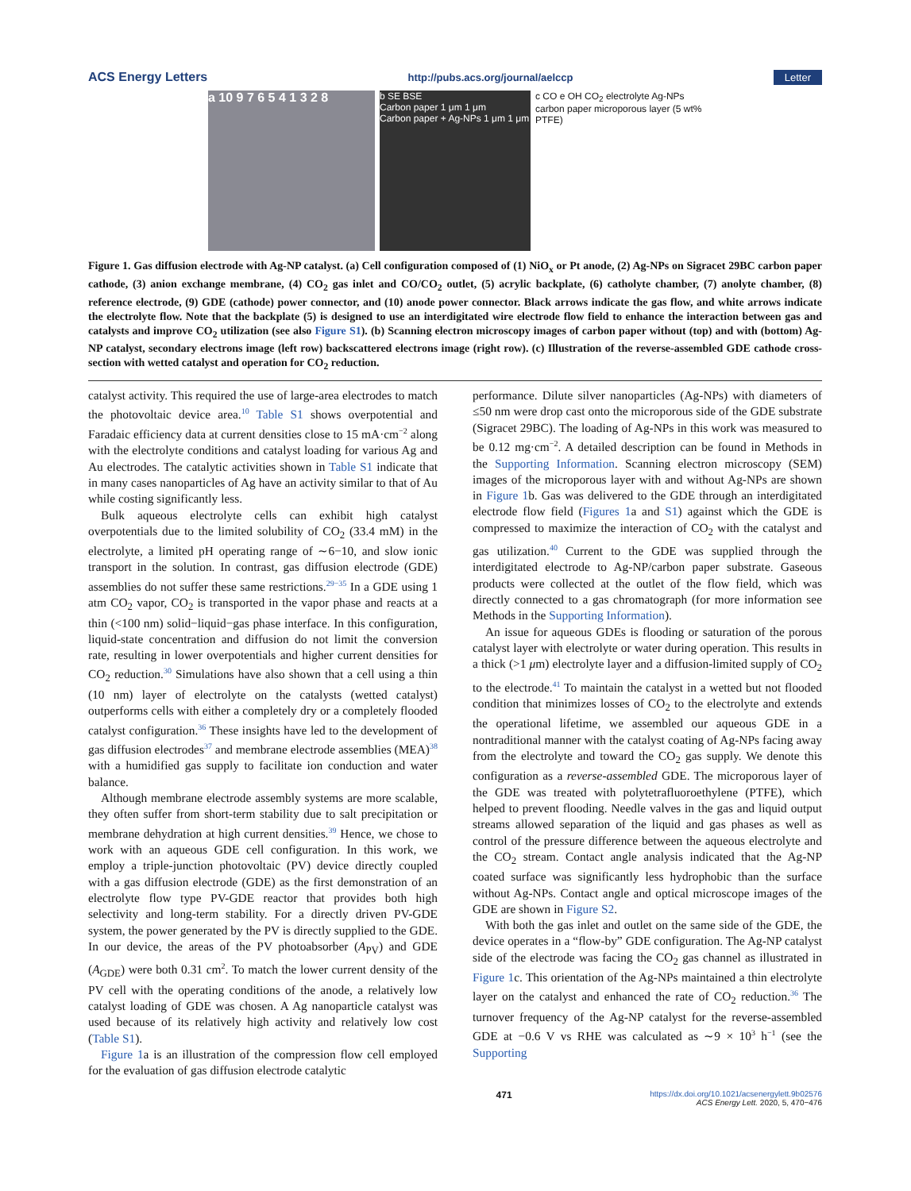ACS Energy Letters http://pubs.acs.org/journal/aelccp Letter
a 10 9 7 6 5 4 1 3 2 8
b SE BSE
Carbon paper 1 μm 1 μm
Carbon paper + Ag-NPs 1 μm 1 μm
c CO e OH CO<sub>2</sub> electrolyte Ag-NPs carbon paper microporous layer (5 wt% PTFE)
Figure 1. Gas diffusion electrode with Ag-NP catalyst. (a) Cell configuration composed of (1) NiO<sub>x</sub> or Pt anode, (2) Ag-NPs on Sigracet 29BC carbon paper cathode, (3) anion exchange membrane, (4) CO<sub>2</sub> gas inlet and CO/CO<sub>2</sub> outlet, (5) acrylic backplate, (6) catholyte chamber, (7) anolyte chamber, (8) reference electrode, (9) GDE (cathode) power connector, and (10) anode power connector. Black arrows indicate the gas flow, and white arrows indicate the electrolyte flow. Note that the backplate (5) is designed to use an interdigitated wire electrode flow field to enhance the interaction between gas and catalysts and improve CO<sub>2</sub> utilization (see also Figure S1). (b) Scanning electron microscopy images of carbon paper without (top) and with (bottom) Ag-NP catalyst, secondary electrons image (left row) backscattered electrons image (right row). (c) Illustration of the reverse-assembled GDE cathode cross-section with wetted catalyst and operation for CO<sub>2</sub> reduction.
catalyst activity. This required the use of large-area electrodes to match the photovoltaic device area.<sup>10</sup> Table S1 shows overpotential and Faradaic efficiency data at current densities close to 15 mA·cm<sup>−2</sup> along with the electrolyte conditions and catalyst loading for various Ag and Au electrodes. The catalytic activities shown in Table S1 indicate that in many cases nanoparticles of Ag have an activity similar to that of Au while costing significantly less.
Bulk aqueous electrolyte cells can exhibit high catalyst overpotentials due to the limited solubility of CO<sub>2</sub> (33.4 mM) in the electrolyte, a limited pH operating range of ∼6−10, and slow ionic transport in the solution. In contrast, gas diffusion electrode (GDE) assemblies do not suffer these same restrictions.<sup>29−35</sup> In a GDE using 1 atm CO<sub>2</sub> vapor, CO<sub>2</sub> is transported in the vapor phase and reacts at a thin (<100 nm) solid−liquid−gas phase interface. In this configuration, liquid-state concentration and diffusion do not limit the conversion rate, resulting in lower overpotentials and higher current densities for CO<sub>2</sub> reduction.<sup>30</sup> Simulations have also shown that a cell using a thin (10 nm) layer of electrolyte on the catalysts (wetted catalyst) outperforms cells with either a completely dry or a completely flooded catalyst configuration.<sup>36</sup> These insights have led to the development of gas diffusion electrodes<sup>37</sup> and membrane electrode assemblies (MEA)<sup>38</sup> with a humidified gas supply to facilitate ion conduction and water balance.
Although membrane electrode assembly systems are more scalable, they often suffer from short-term stability due to salt precipitation or membrane dehydration at high current densities.<sup>39</sup> Hence, we chose to work with an aqueous GDE cell configuration. In this work, we employ a triple-junction photovoltaic (PV) device directly coupled with a gas diffusion electrode (GDE) as the first demonstration of an electrolyte flow type PV-GDE reactor that provides both high selectivity and long-term stability. For a directly driven PV-GDE system, the power generated by the PV is directly supplied to the GDE. In our device, the areas of the PV photoabsorber (A<sub>PV</sub>) and GDE (A<sub>GDE</sub>) were both 0.31 cm<sup>2</sup>. To match the lower current density of the PV cell with the operating conditions of the anode, a relatively low catalyst loading of GDE was chosen. A Ag nanoparticle catalyst was used because of its relatively high activity and relatively low cost (Table S1).
Figure 1a is an illustration of the compression flow cell employed for the evaluation of gas diffusion electrode catalytic
performance. Dilute silver nanoparticles (Ag-NPs) with diameters of ≤50 nm were drop cast onto the microporous side of the GDE substrate (Sigracet 29BC). The loading of Ag-NPs in this work was measured to be 0.12 mg·cm<sup>−2</sup>. A detailed description can be found in Methods in the Supporting Information. Scanning electron microscopy (SEM) images of the microporous layer with and without Ag-NPs are shown in Figure 1b. Gas was delivered to the GDE through an interdigitated electrode flow field (Figures 1a and S1) against which the GDE is compressed to maximize the interaction of CO<sub>2</sub> with the catalyst and gas utilization.<sup>40</sup> Current to the GDE was supplied through the interdigitated electrode to Ag-NP/carbon paper substrate. Gaseous products were collected at the outlet of the flow field, which was directly connected to a gas chromatograph (for more information see Methods in the Supporting Information).
An issue for aqueous GDEs is flooding or saturation of the porous catalyst layer with electrolyte or water during operation. This results in a thick (>1 μm) electrolyte layer and a diffusion-limited supply of CO<sub>2</sub> to the electrode.<sup>41</sup> To maintain the catalyst in a wetted but not flooded condition that minimizes losses of CO<sub>2</sub> to the electrolyte and extends the operational lifetime, we assembled our aqueous GDE in a nontraditional manner with the catalyst coating of Ag-NPs facing away from the electrolyte and toward the CO<sub>2</sub> gas supply. We denote this configuration as a reverse-assembled GDE. The microporous layer of the GDE was treated with polytetrafluoroethylene (PTFE), which helped to prevent flooding. Needle valves in the gas and liquid output streams allowed separation of the liquid and gas phases as well as control of the pressure difference between the aqueous electrolyte and the CO<sub>2</sub> stream. Contact angle analysis indicated that the Ag-NP coated surface was significantly less hydrophobic than the surface without Ag-NPs. Contact angle and optical microscope images of the GDE are shown in Figure S2.
With both the gas inlet and outlet on the same side of the GDE, the device operates in a “flow-by” GDE configuration. The Ag-NP catalyst side of the electrode was facing the CO<sub>2</sub> gas channel as illustrated in Figure 1c. This orientation of the Ag-NPs maintained a thin electrolyte layer on the catalyst and enhanced the rate of CO<sub>2</sub> reduction.<sup>36</sup> The turnover frequency of the Ag-NP catalyst for the reverse-assembled GDE at −0.6 V vs RHE was calculated as ∼9 × 10<sup>3</sup> h<sup>−1</sup> (see the Supporting
471 https://dx.doi.org/10.1021/acsenergylett.9b02576
ACS Energy Lett. 2020, 5, 470−476